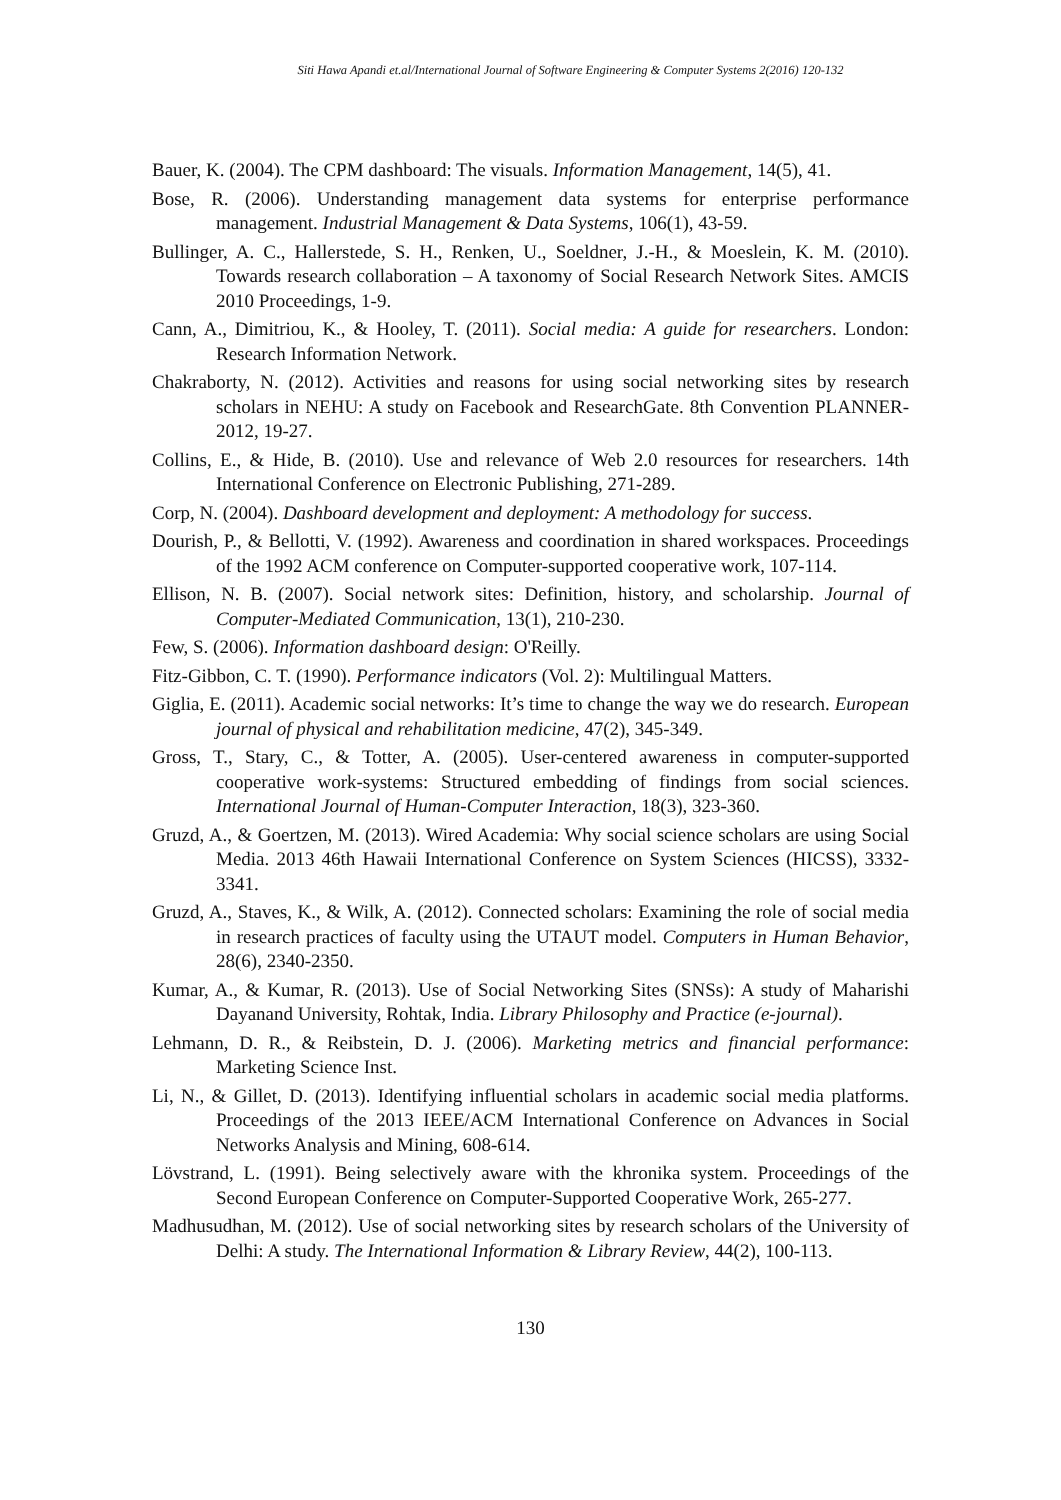Siti Hawa Apandi et.al/International Journal of Software Engineering & Computer Systems 2(2016) 120-132
Bauer, K. (2004). The CPM dashboard: The visuals. Information Management, 14(5), 41.
Bose, R. (2006). Understanding management data systems for enterprise performance management. Industrial Management & Data Systems, 106(1), 43-59.
Bullinger, A. C., Hallerstede, S. H., Renken, U., Soeldner, J.-H., & Moeslein, K. M. (2010). Towards research collaboration – A taxonomy of Social Research Network Sites. AMCIS 2010 Proceedings, 1-9.
Cann, A., Dimitriou, K., & Hooley, T. (2011). Social media: A guide for researchers. London: Research Information Network.
Chakraborty, N. (2012). Activities and reasons for using social networking sites by research scholars in NEHU: A study on Facebook and ResearchGate. 8th Convention PLANNER-2012, 19-27.
Collins, E., & Hide, B. (2010). Use and relevance of Web 2.0 resources for researchers. 14th International Conference on Electronic Publishing, 271-289.
Corp, N. (2004). Dashboard development and deployment: A methodology for success.
Dourish, P., & Bellotti, V. (1992). Awareness and coordination in shared workspaces. Proceedings of the 1992 ACM conference on Computer-supported cooperative work, 107-114.
Ellison, N. B. (2007). Social network sites: Definition, history, and scholarship. Journal of Computer‐Mediated Communication, 13(1), 210-230.
Few, S. (2006). Information dashboard design: O'Reilly.
Fitz-Gibbon, C. T. (1990). Performance indicators (Vol. 2): Multilingual Matters.
Giglia, E. (2011). Academic social networks: It’s time to change the way we do research. European journal of physical and rehabilitation medicine, 47(2), 345-349.
Gross, T., Stary, C., & Totter, A. (2005). User-centered awareness in computer-supported cooperative work-systems: Structured embedding of findings from social sciences. International Journal of Human-Computer Interaction, 18(3), 323-360.
Gruzd, A., & Goertzen, M. (2013). Wired Academia: Why social science scholars are using Social Media. 2013 46th Hawaii International Conference on System Sciences (HICSS), 3332-3341.
Gruzd, A., Staves, K., & Wilk, A. (2012). Connected scholars: Examining the role of social media in research practices of faculty using the UTAUT model. Computers in Human Behavior, 28(6), 2340-2350.
Kumar, A., & Kumar, R. (2013). Use of Social Networking Sites (SNSs): A study of Maharishi Dayanand University, Rohtak, India. Library Philosophy and Practice (e-journal).
Lehmann, D. R., & Reibstein, D. J. (2006). Marketing metrics and financial performance: Marketing Science Inst.
Li, N., & Gillet, D. (2013). Identifying influential scholars in academic social media platforms. Proceedings of the 2013 IEEE/ACM International Conference on Advances in Social Networks Analysis and Mining, 608-614.
Lövstrand, L. (1991). Being selectively aware with the khronika system. Proceedings of the Second European Conference on Computer-Supported Cooperative Work, 265-277.
Madhusudhan, M. (2012). Use of social networking sites by research scholars of the University of Delhi: A study. The International Information & Library Review, 44(2), 100-113.
130